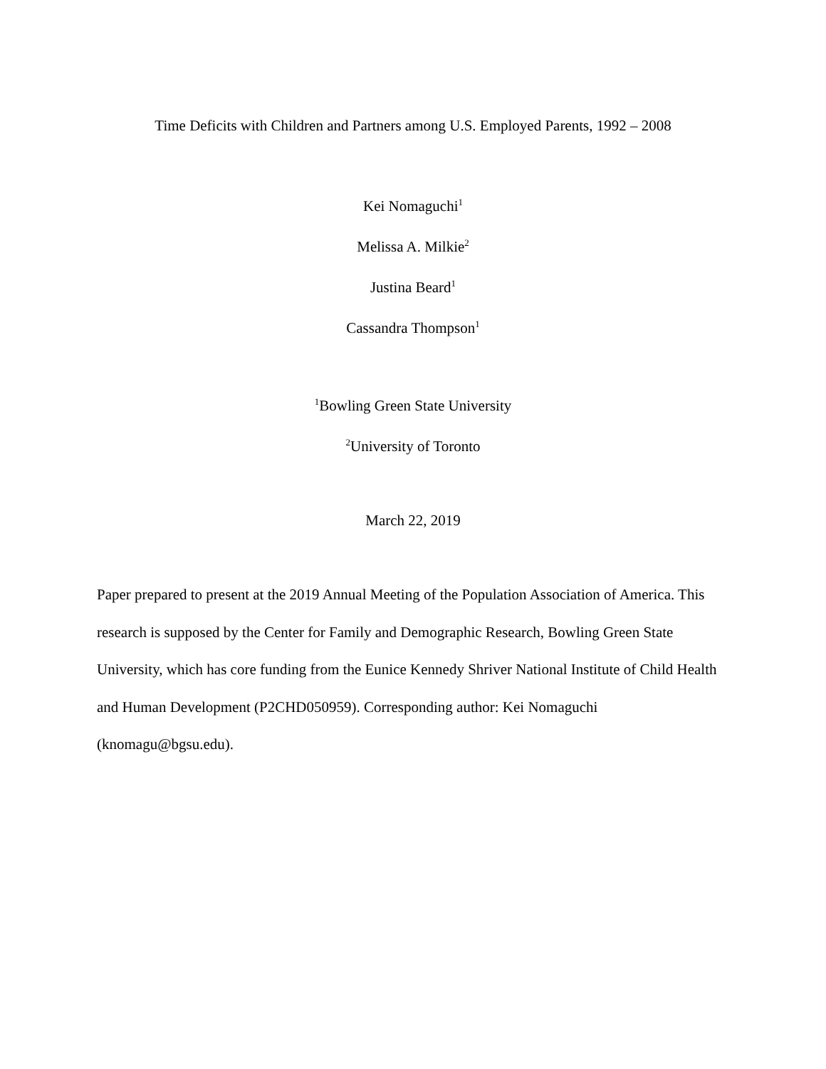Time Deficits with Children and Partners among U.S. Employed Parents, 1992 – 2008
Kei Nomaguchi<sup>1</sup>
Melissa A. Milkie<sup>2</sup>
Justina Beard<sup>1</sup>
Cassandra Thompson<sup>1</sup>
<sup>1</sup> Bowling Green State University
<sup>2</sup> University of Toronto
March 22, 2019
Paper prepared to present at the 2019 Annual Meeting of the Population Association of America. This research is supposed by the Center for Family and Demographic Research, Bowling Green State University, which has core funding from the Eunice Kennedy Shriver National Institute of Child Health and Human Development (P2CHD050959). Corresponding author: Kei Nomaguchi (knomagu@bgsu.edu).